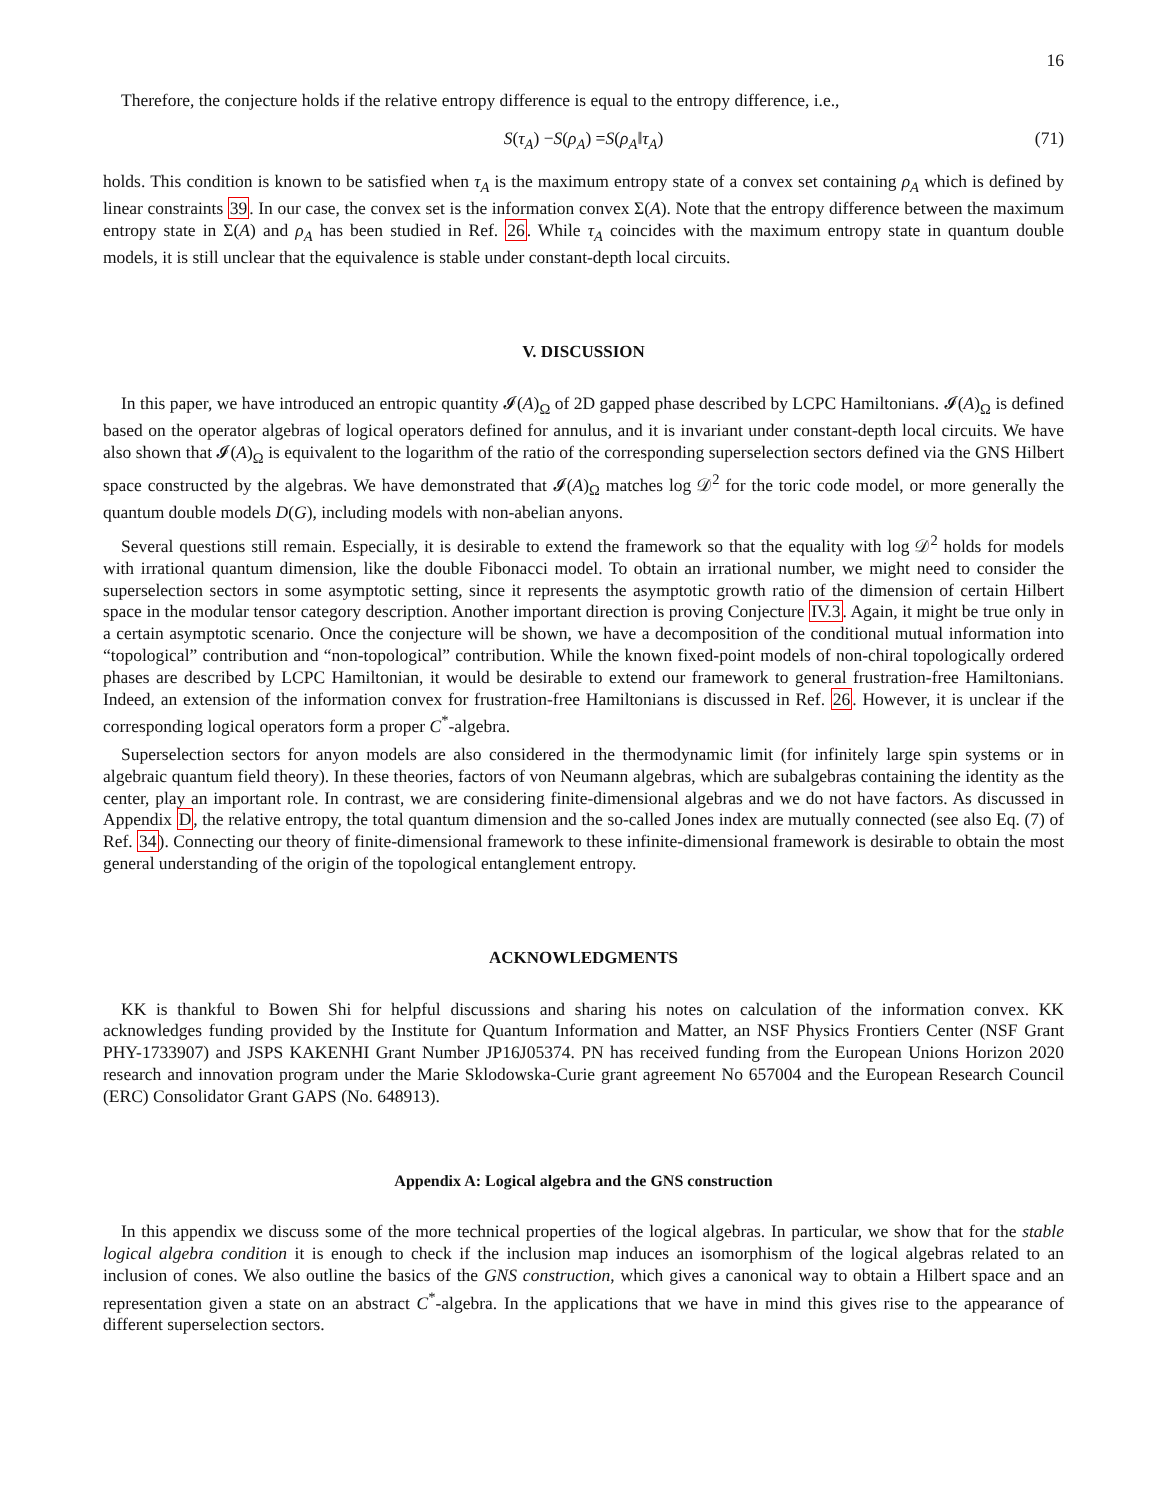16
Therefore, the conjecture holds if the relative entropy difference is equal to the entropy difference, i.e.,
S (τ<sub>A</sub>) − S (ρ<sub>A</sub>) = S (ρ<sub>A</sub> ‖ τ<sub>A</sub>) (71)
holds. This condition is known to be satisfied when τ<sub>A</sub> is the maximum entropy state of a convex set containing ρ<sub>A</sub> which is defined by linear constraints 39. In our case, the convex set is the information convex Σ(A). Note that the entropy difference between the maximum entropy state in Σ(A) and ρ<sub>A</sub> has been studied in Ref. 26. While τ<sub>A</sub> coincides with the maximum entropy state in quantum double models, it is still unclear that the equivalence is stable under constant-depth local circuits.
V. DISCUSSION
In this paper, we have introduced an entropic quantity 𝓘(A)<sub>Ω</sub> of 2D gapped phase described by LCPC Hamiltonians. 𝓘(A)<sub>Ω</sub> is defined based on the operator algebras of logical operators defined for annulus, and it is invariant under constant-depth local circuits. We have also shown that 𝓘(A)<sub>Ω</sub> is equivalent to the logarithm of the ratio of the corresponding superselection sectors defined via the GNS Hilbert space constructed by the algebras. We have demonstrated that 𝓘(A)<sub>Ω</sub> matches log 𝒟<sup>2</sup> for the toric code model, or more generally the quantum double models D(G), including models with non-abelian anyons.
Several questions still remain. Especially, it is desirable to extend the framework so that the equality with log 𝒟<sup>2</sup> holds for models with irrational quantum dimension, like the double Fibonacci model. To obtain an irrational number, we might need to consider the superselection sectors in some asymptotic setting, since it represents the asymptotic growth ratio of the dimension of certain Hilbert space in the modular tensor category description. Another important direction is proving Conjecture IV.3. Again, it might be true only in a certain asymptotic scenario. Once the conjecture will be shown, we have a decomposition of the conditional mutual information into “topological” contribution and “non-topological” contribution. While the known fixed-point models of non-chiral topologically ordered phases are described by LCPC Hamiltonian, it would be desirable to extend our framework to general frustration-free Hamiltonians. Indeed, an extension of the information convex for frustration-free Hamiltonians is discussed in Ref. 26. However, it is unclear if the corresponding logical operators form a proper C<sup>*</sup>-algebra.
Superselection sectors for anyon models are also considered in the thermodynamic limit (for infinitely large spin systems or in algebraic quantum field theory). In these theories, factors of von Neumann algebras, which are subalgebras containing the identity as the center, play an important role. In contrast, we are considering finite-dimensional algebras and we do not have factors. As discussed in Appendix D, the relative entropy, the total quantum dimension and the so-called Jones index are mutually connected (see also Eq. (7) of Ref. 34). Connecting our theory of finite-dimensional framework to these infinite-dimensional framework is desirable to obtain the most general understanding of the origin of the topological entanglement entropy.
ACKNOWLEDGMENTS
KK is thankful to Bowen Shi for helpful discussions and sharing his notes on calculation of the information convex. KK acknowledges funding provided by the Institute for Quantum Information and Matter, an NSF Physics Frontiers Center (NSF Grant PHY-1733907) and JSPS KAKENHI Grant Number JP16J05374. PN has received funding from the European Unions Horizon 2020 research and innovation program under the Marie Sklodowska-Curie grant agreement No 657004 and the European Research Council (ERC) Consolidator Grant GAPS (No. 648913).
Appendix A: Logical algebra and the GNS construction
In this appendix we discuss some of the more technical properties of the logical algebras. In particular, we show that for the stable logical algebra condition it is enough to check if the inclusion map induces an isomorphism of the logical algebras related to an inclusion of cones. We also outline the basics of the GNS construction, which gives a canonical way to obtain a Hilbert space and an representation given a state on an abstract C<sup>*</sup>-algebra. In the applications that we have in mind this gives rise to the appearance of different superselection sectors.